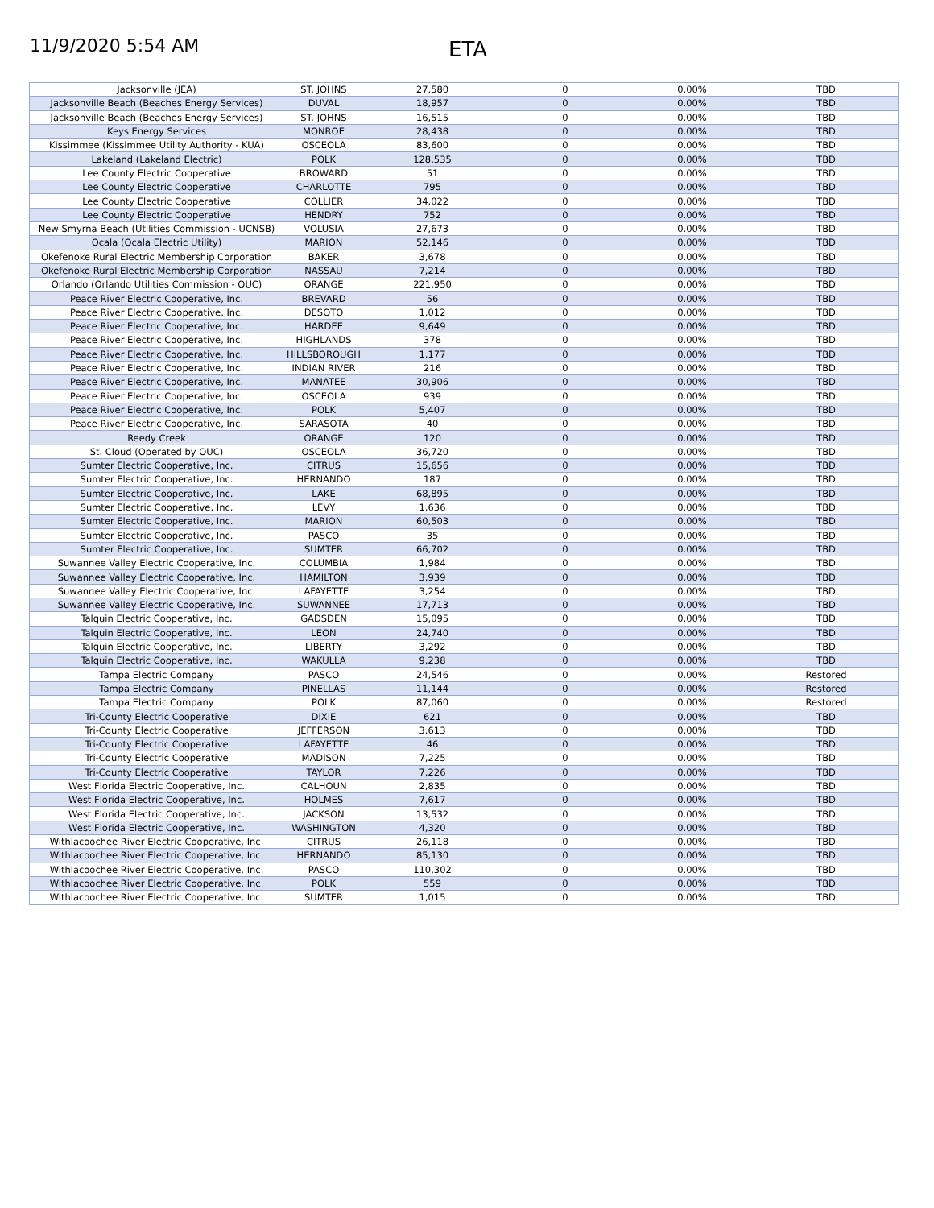11/9/2020 5:54 AM
ETA
| Jacksonville (JEA) | ST. JOHNS | 27,580 | 0 | 0.00% | TBD |
| Jacksonville Beach (Beaches Energy Services) | DUVAL | 18,957 | 0 | 0.00% | TBD |
| Jacksonville Beach (Beaches Energy Services) | ST. JOHNS | 16,515 | 0 | 0.00% | TBD |
| Keys Energy Services | MONROE | 28,438 | 0 | 0.00% | TBD |
| Kissimmee (Kissimmee Utility Authority - KUA) | OSCEOLA | 83,600 | 0 | 0.00% | TBD |
| Lakeland (Lakeland Electric) | POLK | 128,535 | 0 | 0.00% | TBD |
| Lee County Electric Cooperative | BROWARD | 51 | 0 | 0.00% | TBD |
| Lee County Electric Cooperative | CHARLOTTE | 795 | 0 | 0.00% | TBD |
| Lee County Electric Cooperative | COLLIER | 34,022 | 0 | 0.00% | TBD |
| Lee County Electric Cooperative | HENDRY | 752 | 0 | 0.00% | TBD |
| New Smyrna Beach (Utilities Commission - UCNSB) | VOLUSIA | 27,673 | 0 | 0.00% | TBD |
| Ocala (Ocala Electric Utility) | MARION | 52,146 | 0 | 0.00% | TBD |
| Okefenoke Rural Electric Membership Corporation | BAKER | 3,678 | 0 | 0.00% | TBD |
| Okefenoke Rural Electric Membership Corporation | NASSAU | 7,214 | 0 | 0.00% | TBD |
| Orlando (Orlando Utilities Commission - OUC) | ORANGE | 221,950 | 0 | 0.00% | TBD |
| Peace River Electric Cooperative, Inc. | BREVARD | 56 | 0 | 0.00% | TBD |
| Peace River Electric Cooperative, Inc. | DESOTO | 1,012 | 0 | 0.00% | TBD |
| Peace River Electric Cooperative, Inc. | HARDEE | 9,649 | 0 | 0.00% | TBD |
| Peace River Electric Cooperative, Inc. | HIGHLANDS | 378 | 0 | 0.00% | TBD |
| Peace River Electric Cooperative, Inc. | HILLSBOROUGH | 1,177 | 0 | 0.00% | TBD |
| Peace River Electric Cooperative, Inc. | INDIAN RIVER | 216 | 0 | 0.00% | TBD |
| Peace River Electric Cooperative, Inc. | MANATEE | 30,906 | 0 | 0.00% | TBD |
| Peace River Electric Cooperative, Inc. | OSCEOLA | 939 | 0 | 0.00% | TBD |
| Peace River Electric Cooperative, Inc. | POLK | 5,407 | 0 | 0.00% | TBD |
| Peace River Electric Cooperative, Inc. | SARASOTA | 40 | 0 | 0.00% | TBD |
| Reedy Creek | ORANGE | 120 | 0 | 0.00% | TBD |
| St. Cloud (Operated by OUC) | OSCEOLA | 36,720 | 0 | 0.00% | TBD |
| Sumter Electric Cooperative, Inc. | CITRUS | 15,656 | 0 | 0.00% | TBD |
| Sumter Electric Cooperative, Inc. | HERNANDO | 187 | 0 | 0.00% | TBD |
| Sumter Electric Cooperative, Inc. | LAKE | 68,895 | 0 | 0.00% | TBD |
| Sumter Electric Cooperative, Inc. | LEVY | 1,636 | 0 | 0.00% | TBD |
| Sumter Electric Cooperative, Inc. | MARION | 60,503 | 0 | 0.00% | TBD |
| Sumter Electric Cooperative, Inc. | PASCO | 35 | 0 | 0.00% | TBD |
| Sumter Electric Cooperative, Inc. | SUMTER | 66,702 | 0 | 0.00% | TBD |
| Suwannee Valley Electric Cooperative, Inc. | COLUMBIA | 1,984 | 0 | 0.00% | TBD |
| Suwannee Valley Electric Cooperative, Inc. | HAMILTON | 3,939 | 0 | 0.00% | TBD |
| Suwannee Valley Electric Cooperative, Inc. | LAFAYETTE | 3,254 | 0 | 0.00% | TBD |
| Suwannee Valley Electric Cooperative, Inc. | SUWANNEE | 17,713 | 0 | 0.00% | TBD |
| Talquin Electric Cooperative, Inc. | GADSDEN | 15,095 | 0 | 0.00% | TBD |
| Talquin Electric Cooperative, Inc. | LEON | 24,740 | 0 | 0.00% | TBD |
| Talquin Electric Cooperative, Inc. | LIBERTY | 3,292 | 0 | 0.00% | TBD |
| Talquin Electric Cooperative, Inc. | WAKULLA | 9,238 | 0 | 0.00% | TBD |
| Tampa Electric Company | PASCO | 24,546 | 0 | 0.00% | Restored |
| Tampa Electric Company | PINELLAS | 11,144 | 0 | 0.00% | Restored |
| Tampa Electric Company | POLK | 87,060 | 0 | 0.00% | Restored |
| Tri-County Electric Cooperative | DIXIE | 621 | 0 | 0.00% | TBD |
| Tri-County Electric Cooperative | JEFFERSON | 3,613 | 0 | 0.00% | TBD |
| Tri-County Electric Cooperative | LAFAYETTE | 46 | 0 | 0.00% | TBD |
| Tri-County Electric Cooperative | MADISON | 7,225 | 0 | 0.00% | TBD |
| Tri-County Electric Cooperative | TAYLOR | 7,226 | 0 | 0.00% | TBD |
| West Florida Electric Cooperative, Inc. | CALHOUN | 2,835 | 0 | 0.00% | TBD |
| West Florida Electric Cooperative, Inc. | HOLMES | 7,617 | 0 | 0.00% | TBD |
| West Florida Electric Cooperative, Inc. | JACKSON | 13,532 | 0 | 0.00% | TBD |
| West Florida Electric Cooperative, Inc. | WASHINGTON | 4,320 | 0 | 0.00% | TBD |
| Withlacoochee River Electric Cooperative, Inc. | CITRUS | 26,118 | 0 | 0.00% | TBD |
| Withlacoochee River Electric Cooperative, Inc. | HERNANDO | 85,130 | 0 | 0.00% | TBD |
| Withlacoochee River Electric Cooperative, Inc. | PASCO | 110,302 | 0 | 0.00% | TBD |
| Withlacoochee River Electric Cooperative, Inc. | POLK | 559 | 0 | 0.00% | TBD |
| Withlacoochee River Electric Cooperative, Inc. | SUMTER | 1,015 | 0 | 0.00% | TBD |